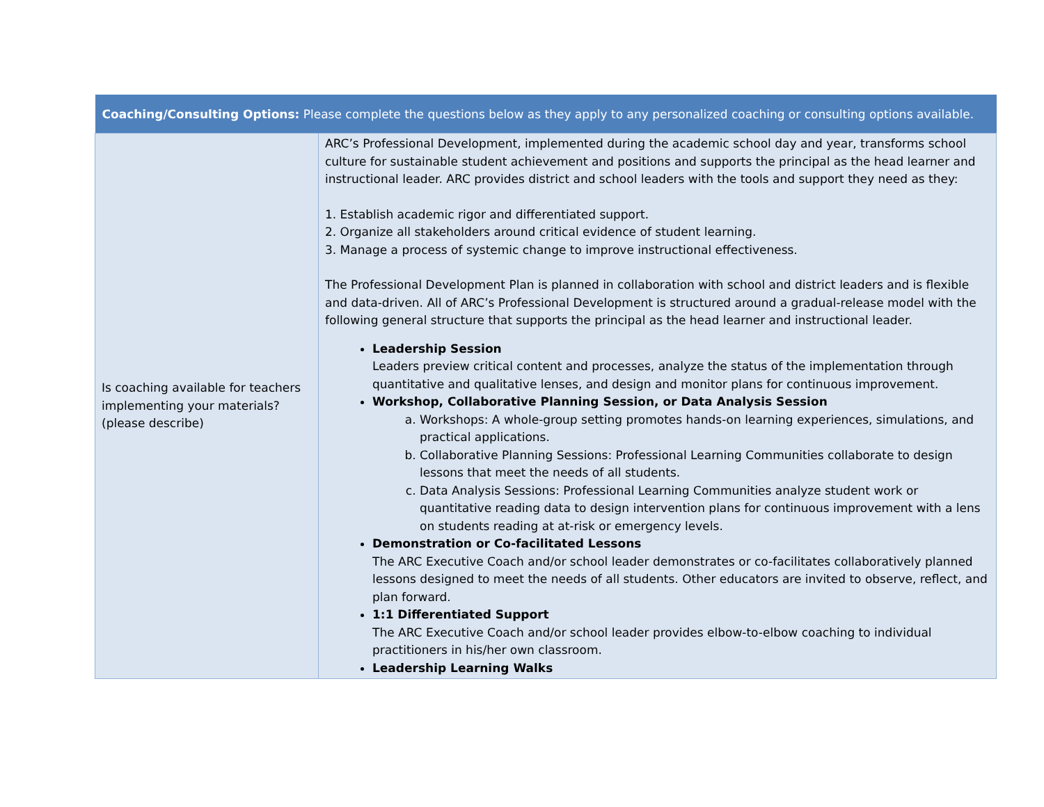| Coaching/Consulting Options: Please complete the questions below as they apply to any personalized coaching or consulting options available. | |
| --- | --- |
| Is coaching available for teachers implementing your materials? (please describe) | ARC’s Professional Development, implemented during the academic school day and year, transforms school culture for sustainable student achievement and positions and supports the principal as the head learner and instructional leader. ARC provides district and school leaders with the tools and support they need as they: 1. Establish academic rigor and differentiated support. 2. Organize all stakeholders around critical evidence of student learning. 3. Manage a process of systemic change to improve instructional effectiveness. The Professional Development Plan is planned in collaboration with school and district leaders and is flexible and data-driven. All of ARC’s Professional Development is structured around a gradual-release model with the following general structure that supports the principal as the head learner and instructional leader. Leadership Session Leaders preview critical content and processes, analyze the status of the implementation through quantitative and qualitative lenses, and design and monitor plans for continuous improvement. Workshop, Collaborative Planning Session, or Data Analysis Session a. Workshops: A whole-group setting promotes hands-on learning experiences, simulations, and practical applications. b. Collaborative Planning Sessions: Professional Learning Communities collaborate to design lessons that meet the needs of all students. c. Data Analysis Sessions: Professional Learning Communities analyze student work or quantitative reading data to design intervention plans for continuous improvement with a lens on students reading at at-risk or emergency levels. Demonstration or Co-facilitated Lessons The ARC Executive Coach and/or school leader demonstrates or co-facilitates collaboratively planned lessons designed to meet the needs of all students. Other educators are invited to observe, reflect, and plan forward. 1:1 Differentiated Support The ARC Executive Coach and/or school leader provides elbow-to-elbow coaching to individual practitioners in his/her own classroom. Leadership Learning Walks |